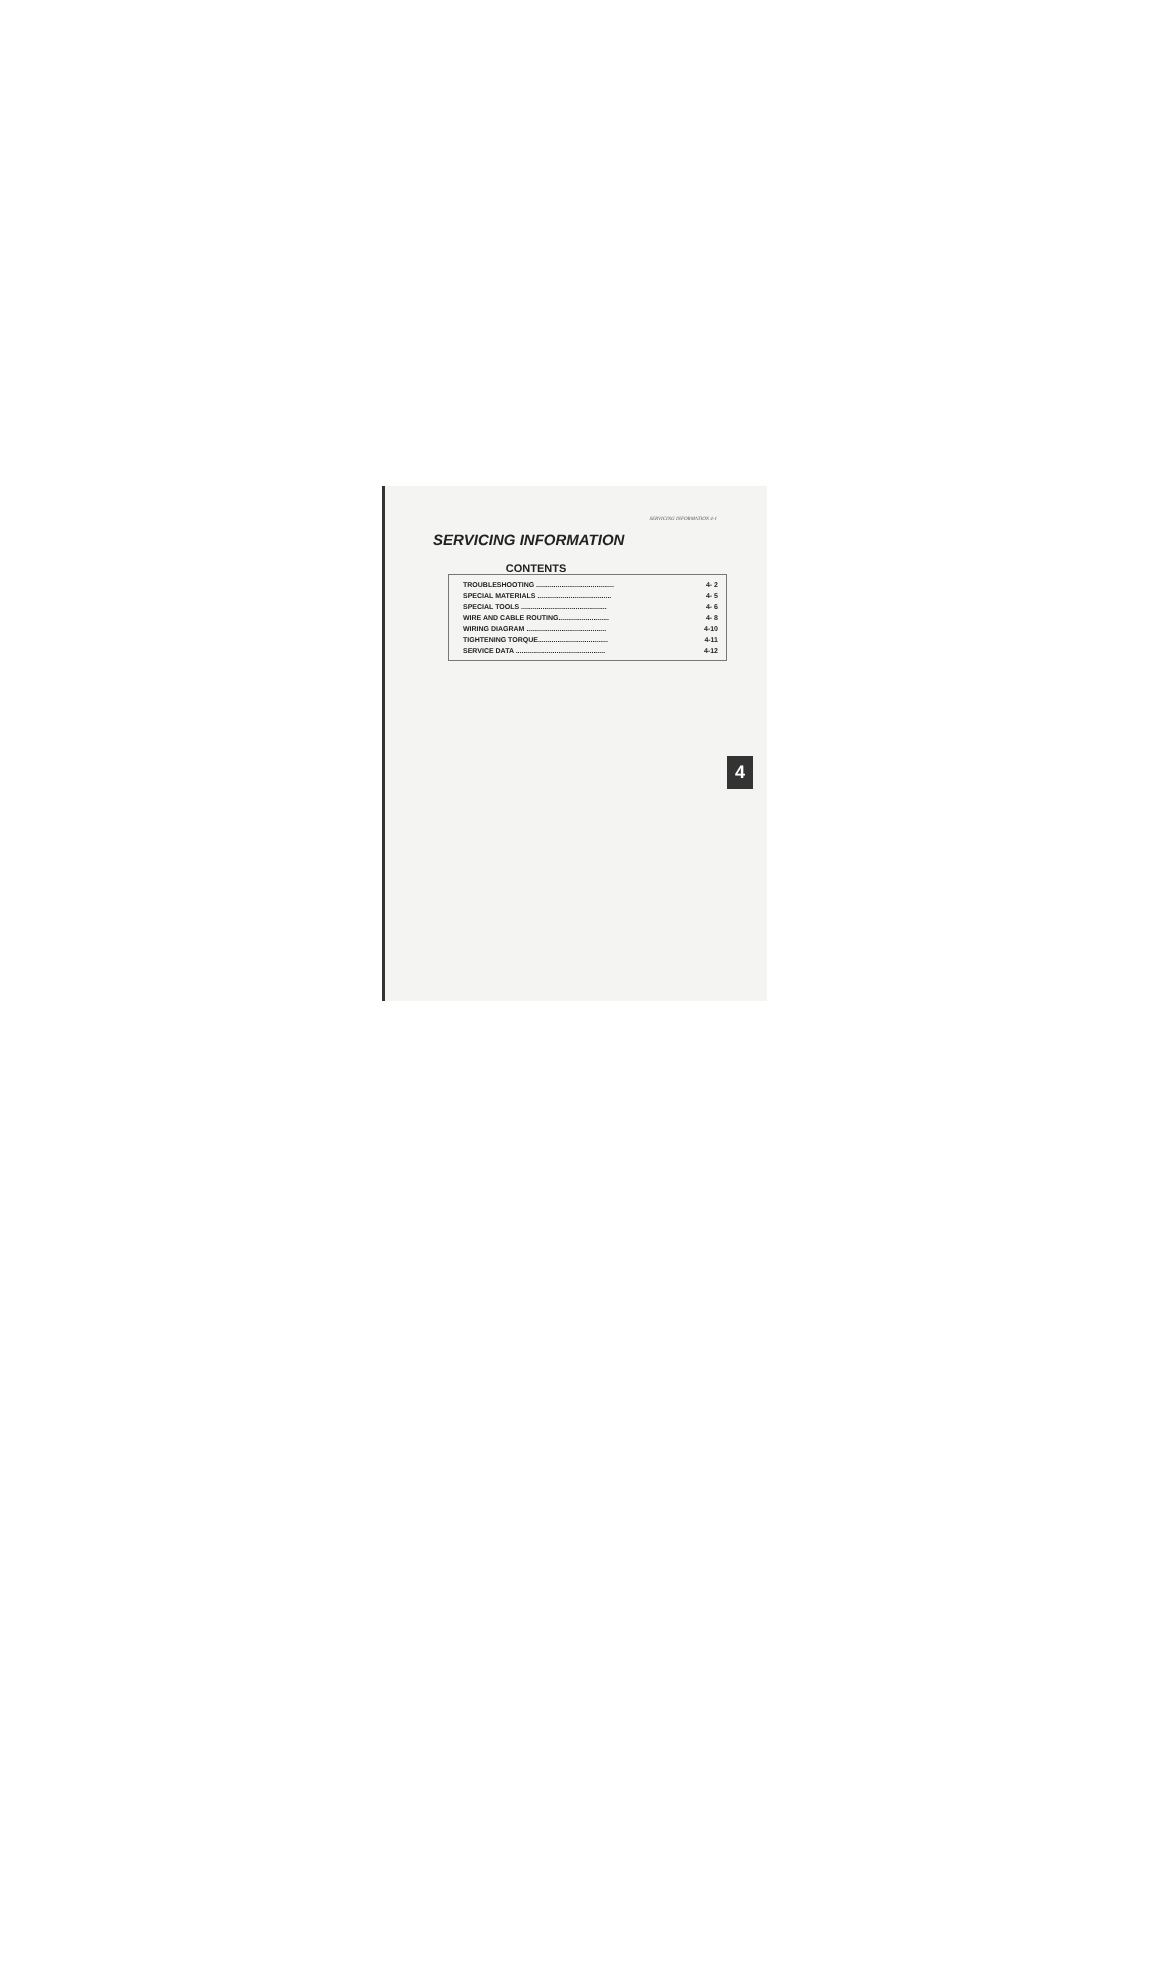SERVICING INFORMATION 4-1
SERVICING INFORMATION
CONTENTS
| TROUBLESHOOTING ........................................ | 4- 2 |
| SPECIAL MATERIALS ...................................... | 4- 5 |
| SPECIAL TOOLS ............................................ | 4- 6 |
| WIRE AND CABLE ROUTING.......................... | 4- 8 |
| WIRING DIAGRAM ......................................... | 4-10 |
| TIGHTENING TORQUE.................................... | 4-11 |
| SERVICE DATA .............................................. | 4-12 |
4